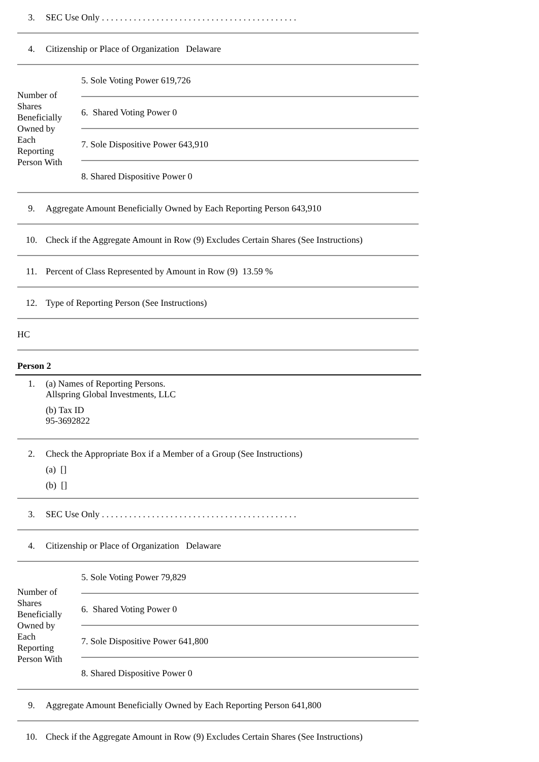3. SEC Use Only . . . . . . . . . . . . . . . . . . . . . . . . . . . . . . . . . . . . . . . . . . .
4. Citizenship or Place of Organization Delaware
Number of
Shares
Beneficially
Owned by
Each
Reporting
Person With
5. Sole Voting Power 619,726
6. Shared Voting Power 0
7. Sole Dispositive Power 643,910
8. Shared Dispositive Power 0
9. Aggregate Amount Beneficially Owned by Each Reporting Person 643,910
10. Check if the Aggregate Amount in Row (9) Excludes Certain Shares (See Instructions)
11. Percent of Class Represented by Amount in Row (9) 13.59 %
12. Type of Reporting Person (See Instructions)
HC
Person 2
1. (a) Names of Reporting Persons.
Allspring Global Investments, LLC
(b) Tax ID
95-3692822
2. Check the Appropriate Box if a Member of a Group (See Instructions)
(a) []
(b) []
3. SEC Use Only . . . . . . . . . . . . . . . . . . . . . . . . . . . . . . . . . . . . . . . . . . .
4. Citizenship or Place of Organization Delaware
Number of
Shares
Beneficially
Owned by
Each
Reporting
Person With
5. Sole Voting Power 79,829
6. Shared Voting Power 0
7. Sole Dispositive Power 641,800
8. Shared Dispositive Power 0
9. Aggregate Amount Beneficially Owned by Each Reporting Person 641,800
10. Check if the Aggregate Amount in Row (9) Excludes Certain Shares (See Instructions)